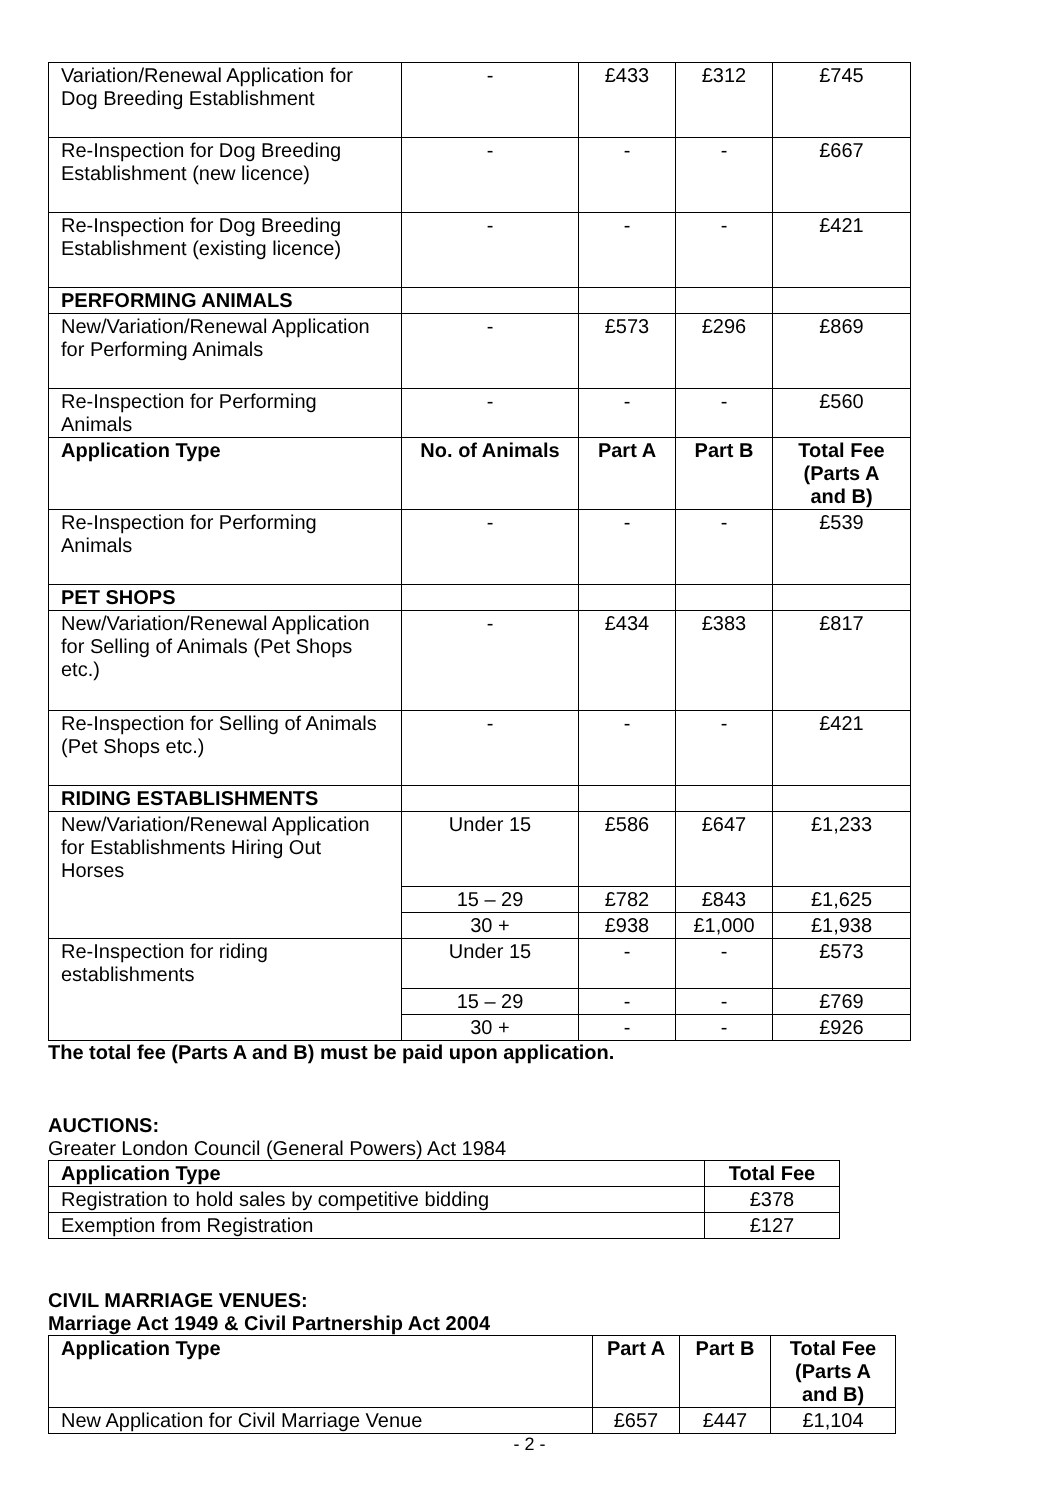| Variation/Renewal Application for Dog Breeding Establishment | - | £433 | £312 | £745 |
| Re-Inspection for Dog Breeding Establishment (new licence) | - | - | - | £667 |
| Re-Inspection for Dog Breeding Establishment (existing licence) | - | - | - | £421 |
| PERFORMING ANIMALS | | | | |
| New/Variation/Renewal Application for Performing Animals | - | £573 | £296 | £869 |
| Re-Inspection for Performing Animals | - | - | - | £560 |
| Application Type | No. of Animals | Part A | Part B | Total Fee (Parts A and B) |
| Re-Inspection for Performing Animals | - | - | - | £539 |
| PET SHOPS | | | | |
| New/Variation/Renewal Application for Selling of Animals (Pet Shops etc.) | - | £434 | £383 | £817 |
| Re-Inspection for Selling of Animals (Pet Shops etc.) | - | - | - | £421 |
| RIDING ESTABLISHMENTS | | | | |
| New/Variation/Renewal Application for Establishments Hiring Out Horses | Under 15 | £586 | £647 | £1,233 |
| | 15 – 29 | £782 | £843 | £1,625 |
| | 30 + | £938 | £1,000 | £1,938 |
| Re-Inspection for riding establishments | Under 15 | - | - | £573 |
| | 15 – 29 | - | - | £769 |
| | 30 + | - | - | £926 |
The total fee (Parts A and B) must be paid upon application.
AUCTIONS:
Greater London Council (General Powers) Act 1984
| Application Type | Total Fee |
| --- | --- |
| Registration to hold sales by competitive bidding | £378 |
| Exemption from Registration | £127 |
CIVIL MARRIAGE VENUES:
Marriage Act 1949 & Civil Partnership Act 2004
| Application Type | Part A | Part B | Total Fee (Parts A and B) |
| --- | --- | --- | --- |
| New Application for Civil Marriage Venue | £657 | £447 | £1,104 |
- 2 -